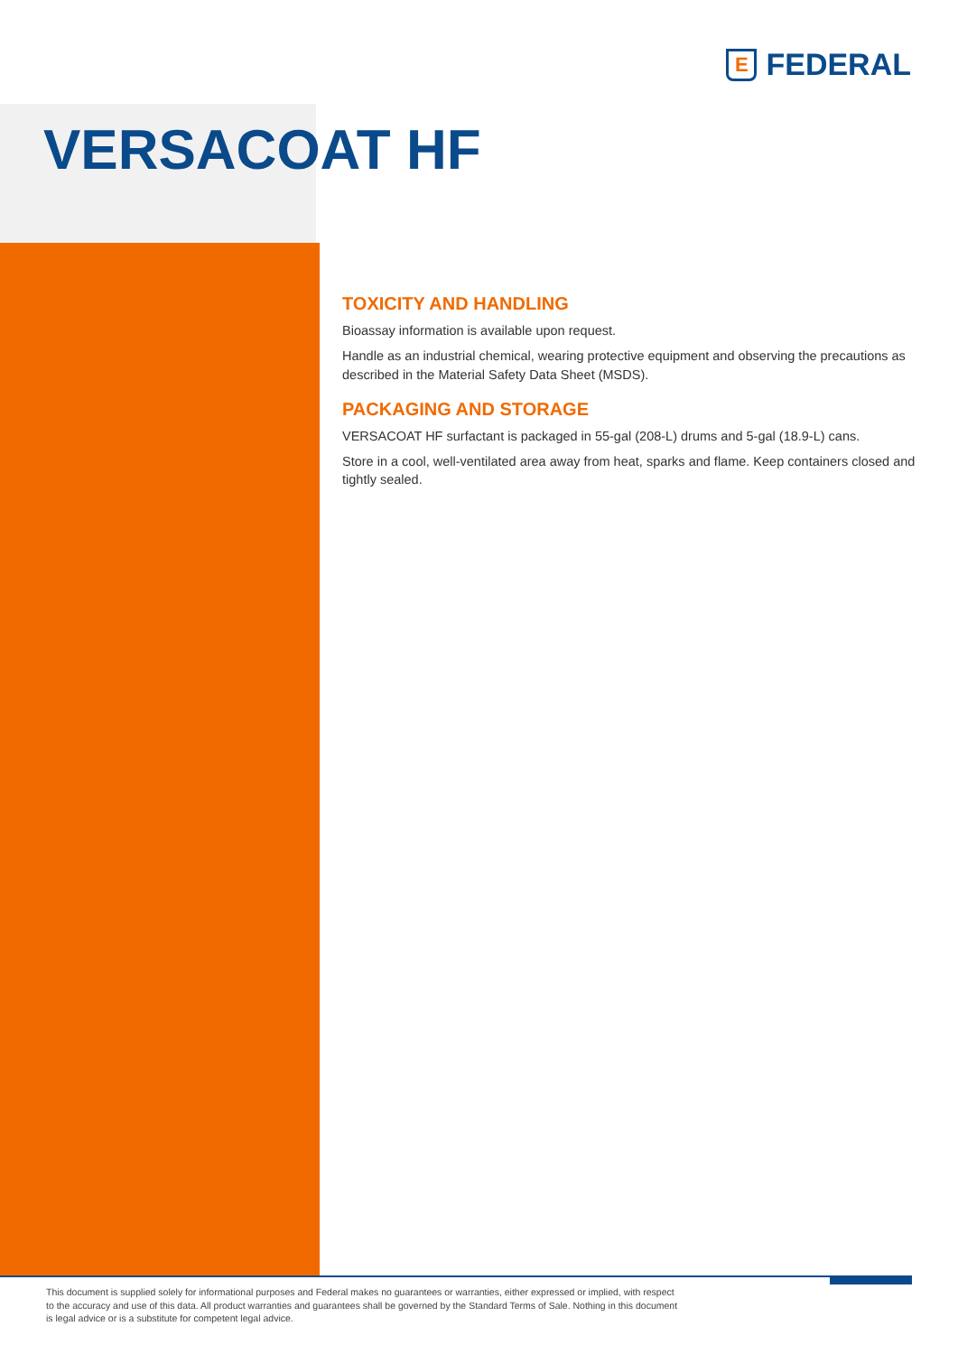E
FEDERAL
VERSACOAT HF
TOXICITY AND HANDLING
Bioassay information is available upon request.
Handle as an industrial chemical, wearing protective equipment and observing the precautions as described in the Material Safety Data Sheet (MSDS).
PACKAGING AND STORAGE
VERSACOAT HF surfactant is packaged in 55-gal (208-L) drums and 5-gal (18.9-L) cans.
Store in a cool, well-ventilated area away from heat, sparks and flame. Keep containers closed and tightly sealed.
This document is supplied solely for informational purposes and Federal makes no guarantees or warranties, either expressed or implied, with respect to the accuracy and use of this data. All product warranties and guarantees shall be governed by the Standard Terms of Sale. Nothing in this document is legal advice or is a substitute for competent legal advice.